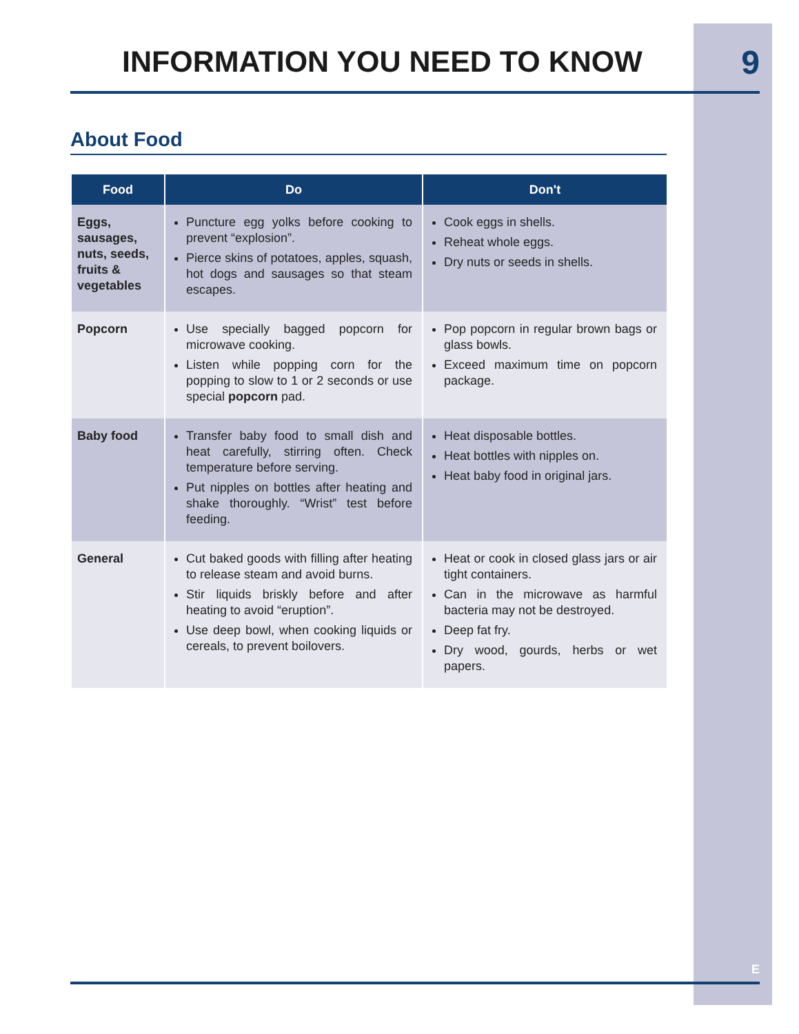INFORMATION YOU NEED TO KNOW
9
About Food
| Food | Do | Don't |
| --- | --- | --- |
| Eggs, sausages, nuts, seeds, fruits & vegetables | Puncture egg yolks before cooking to prevent “explosion”. Pierce skins of potatoes, apples, squash, hot dogs and sausages so that steam escapes. | Cook eggs in shells. Reheat whole eggs. Dry nuts or seeds in shells. |
| Popcorn | Use specially bagged popcorn for microwave cooking. Listen while popping corn for the popping to slow to 1 or 2 seconds or use special popcorn pad. | Pop popcorn in regular brown bags or glass bowls. Exceed maximum time on popcorn package. |
| Baby food | Transfer baby food to small dish and heat carefully, stirring often. Check temperature before serving. Put nipples on bottles after heating and shake thoroughly. “Wrist” test before feeding. | Heat disposable bottles. Heat bottles with nipples on. Heat baby food in original jars. |
| General | Cut baked goods with filling after heating to release steam and avoid burns. Stir liquids briskly before and after heating to avoid “eruption”. Use deep bowl, when cooking liquids or cereals, to prevent boilovers. | Heat or cook in closed glass jars or air tight containers. Can in the microwave as harmful bacteria may not be destroyed. Deep fat fry. Dry wood, gourds, herbs or wet papers. |
E